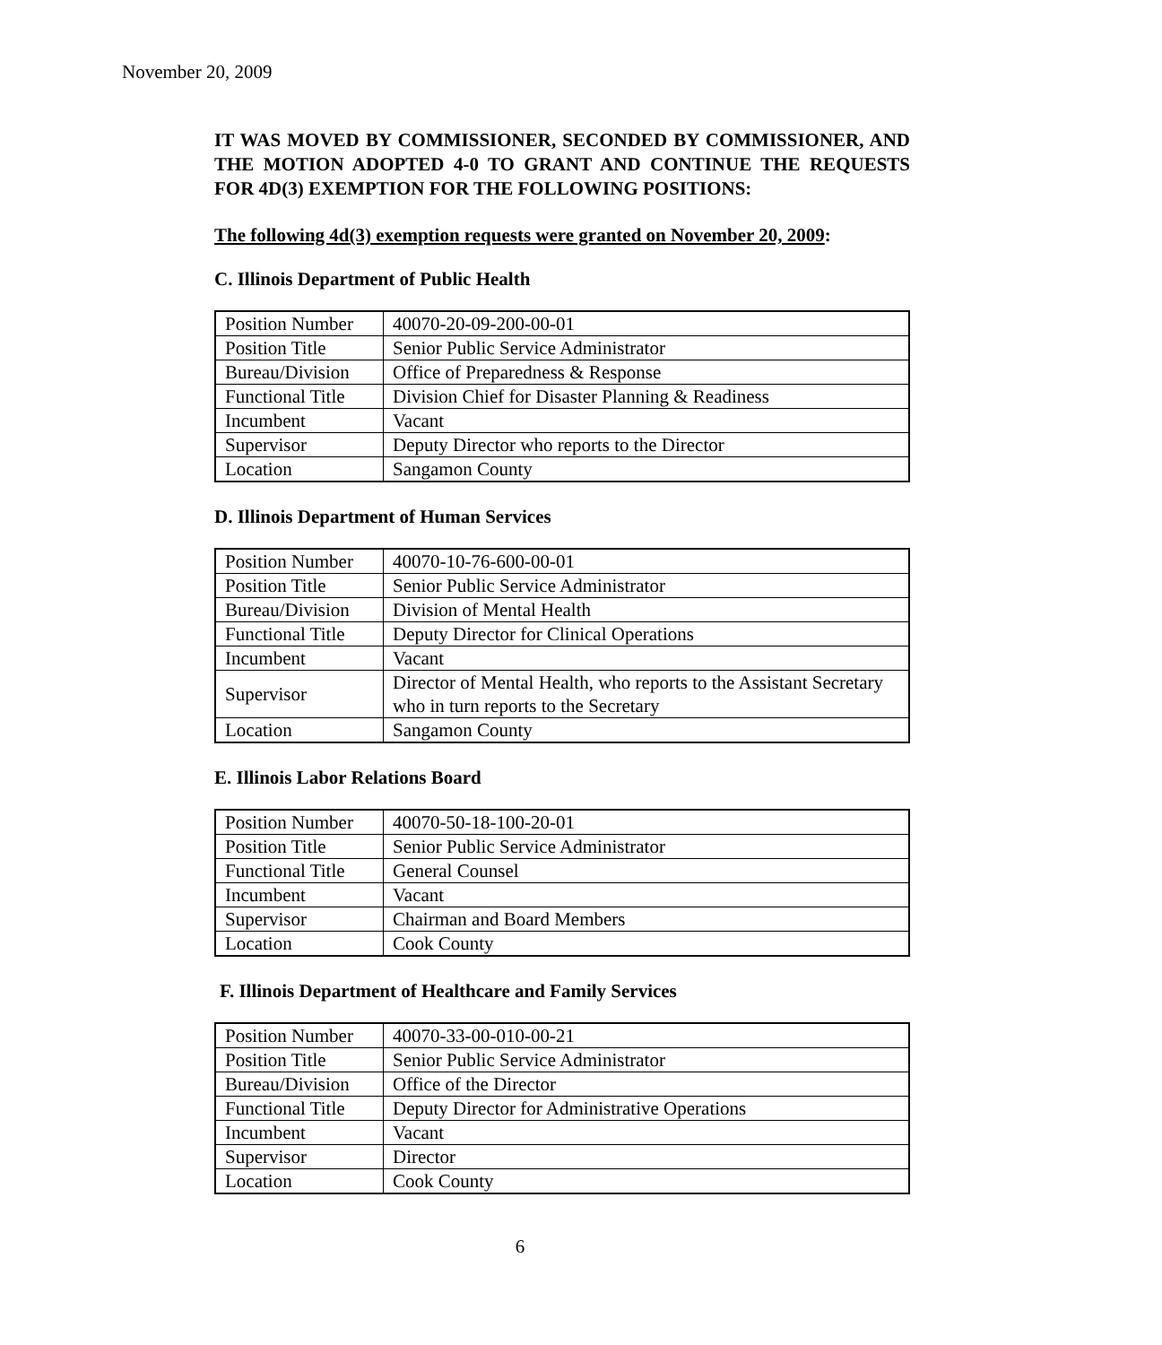November 20, 2009
IT WAS MOVED BY COMMISSIONER, SECONDED BY COMMISSIONER, AND THE MOTION ADOPTED 4-0 TO GRANT AND CONTINUE THE REQUESTS FOR 4D(3) EXEMPTION FOR THE FOLLOWING POSITIONS:
The following 4d(3) exemption requests were granted on November 20, 2009:
C. Illinois Department of Public Health
| Position Number | 40070-20-09-200-00-01 |
| Position Title | Senior Public Service Administrator |
| Bureau/Division | Office of Preparedness & Response |
| Functional Title | Division Chief for Disaster Planning & Readiness |
| Incumbent | Vacant |
| Supervisor | Deputy Director who reports to the Director |
| Location | Sangamon County |
D. Illinois Department of Human Services
| Position Number | 40070-10-76-600-00-01 |
| Position Title | Senior Public Service Administrator |
| Bureau/Division | Division of Mental Health |
| Functional Title | Deputy Director for Clinical Operations |
| Incumbent | Vacant |
| Supervisor | Director of Mental Health, who reports to the Assistant Secretary who in turn reports to the Secretary |
| Location | Sangamon County |
E. Illinois Labor Relations Board
| Position Number | 40070-50-18-100-20-01 |
| Position Title | Senior Public Service Administrator |
| Functional Title | General Counsel |
| Incumbent | Vacant |
| Supervisor | Chairman and Board Members |
| Location | Cook County |
F. Illinois Department of Healthcare and Family Services
| Position Number | 40070-33-00-010-00-21 |
| Position Title | Senior Public Service Administrator |
| Bureau/Division | Office of the Director |
| Functional Title | Deputy Director for Administrative Operations |
| Incumbent | Vacant |
| Supervisor | Director |
| Location | Cook County |
6